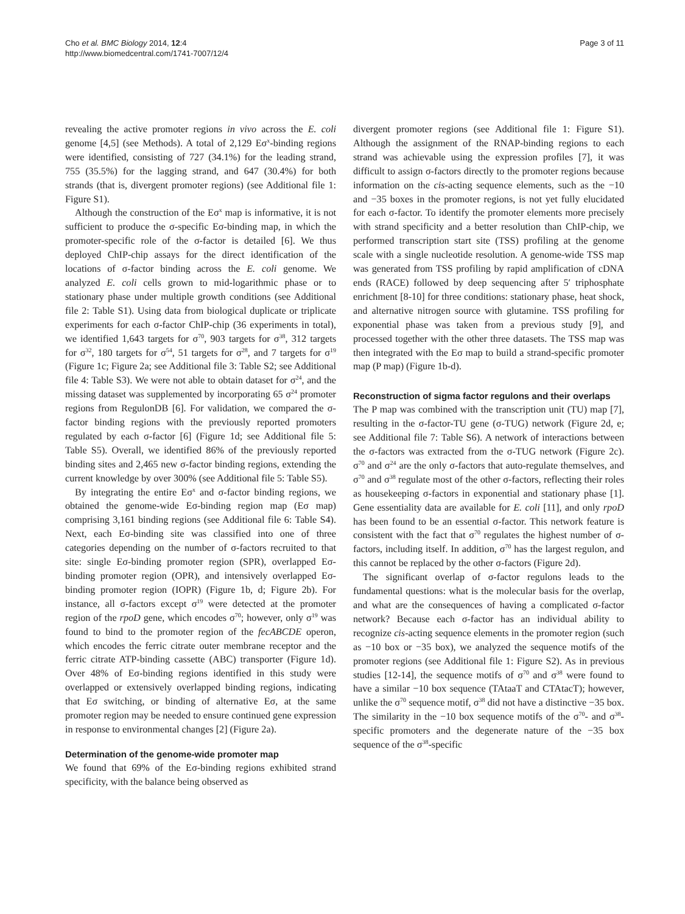Cho et al. BMC Biology 2014, 12:4
http://www.biomedcentral.com/1741-7007/12/4
Page 3 of 11
revealing the active promoter regions in vivo across the E. coli genome [4,5] (see Methods). A total of 2,129 Eσ<sup>x</sup>-binding regions were identified, consisting of 727 (34.1%) for the leading strand, 755 (35.5%) for the lagging strand, and 647 (30.4%) for both strands (that is, divergent promoter regions) (see Additional file 1: Figure S1).
Although the construction of the Eσ<sup>x</sup> map is informative, it is not sufficient to produce the σ-specific Eσ-binding map, in which the promoter-specific role of the σ-factor is detailed [6]. We thus deployed ChIP-chip assays for the direct identification of the locations of σ-factor binding across the E. coli genome. We analyzed E. coli cells grown to mid-logarithmic phase or to stationary phase under multiple growth conditions (see Additional file 2: Table S1). Using data from biological duplicate or triplicate experiments for each σ-factor ChIP-chip (36 experiments in total), we identified 1,643 targets for σ<sup>70</sup>, 903 targets for σ<sup>38</sup>, 312 targets for σ<sup>32</sup>, 180 targets for σ<sup>54</sup>, 51 targets for σ<sup>28</sup>, and 7 targets for σ<sup>19</sup> (Figure 1c; Figure 2a; see Additional file 3: Table S2; see Additional file 4: Table S3). We were not able to obtain dataset for σ<sup>24</sup>, and the missing dataset was supplemented by incorporating 65 σ<sup>24</sup> promoter regions from RegulonDB [6]. For validation, we compared the σ-factor binding regions with the previously reported promoters regulated by each σ-factor [6] (Figure 1d; see Additional file 5: Table S5). Overall, we identified 86% of the previously reported binding sites and 2,465 new σ-factor binding regions, extending the current knowledge by over 300% (see Additional file 5: Table S5).
By integrating the entire Eσ<sup>x</sup> and σ-factor binding regions, we obtained the genome-wide Eσ-binding region map (Eσ map) comprising 3,161 binding regions (see Additional file 6: Table S4). Next, each Eσ-binding site was classified into one of three categories depending on the number of σ-factors recruited to that site: single Eσ-binding promoter region (SPR), overlapped Eσ-binding promoter region (OPR), and intensively overlapped Eσ-binding promoter region (IOPR) (Figure 1b, d; Figure 2b). For instance, all σ-factors except σ<sup>19</sup> were detected at the promoter region of the rpoD gene, which encodes σ<sup>70</sup>; however, only σ<sup>19</sup> was found to bind to the promoter region of the fecABCDE operon, which encodes the ferric citrate outer membrane receptor and the ferric citrate ATP-binding cassette (ABC) transporter (Figure 1d). Over 48% of Eσ-binding regions identified in this study were overlapped or extensively overlapped binding regions, indicating that Eσ switching, or binding of alternative Eσ, at the same promoter region may be needed to ensure continued gene expression in response to environmental changes [2] (Figure 2a).
Determination of the genome-wide promoter map
We found that 69% of the Eσ-binding regions exhibited strand specificity, with the balance being observed as
divergent promoter regions (see Additional file 1: Figure S1). Although the assignment of the RNAP-binding regions to each strand was achievable using the expression profiles [7], it was difficult to assign σ-factors directly to the promoter regions because information on the cis-acting sequence elements, such as the −10 and −35 boxes in the promoter regions, is not yet fully elucidated for each σ-factor. To identify the promoter elements more precisely with strand specificity and a better resolution than ChIP-chip, we performed transcription start site (TSS) profiling at the genome scale with a single nucleotide resolution. A genome-wide TSS map was generated from TSS profiling by rapid amplification of cDNA ends (RACE) followed by deep sequencing after 5′ triphosphate enrichment [8-10] for three conditions: stationary phase, heat shock, and alternative nitrogen source with glutamine. TSS profiling for exponential phase was taken from a previous study [9], and processed together with the other three datasets. The TSS map was then integrated with the Eσ map to build a strand-specific promoter map (P map) (Figure 1b-d).
Reconstruction of sigma factor regulons and their overlaps
The P map was combined with the transcription unit (TU) map [7], resulting in the σ-factor-TU gene (σ-TUG) network (Figure 2d, e; see Additional file 7: Table S6). A network of interactions between the σ-factors was extracted from the σ-TUG network (Figure 2c). σ<sup>70</sup> and σ<sup>24</sup> are the only σ-factors that auto-regulate themselves, and σ<sup>70</sup> and σ<sup>38</sup> regulate most of the other σ-factors, reflecting their roles as housekeeping σ-factors in exponential and stationary phase [1]. Gene essentiality data are available for E. coli [11], and only rpoD has been found to be an essential σ-factor. This network feature is consistent with the fact that σ<sup>70</sup> regulates the highest number of σ-factors, including itself. In addition, σ<sup>70</sup> has the largest regulon, and this cannot be replaced by the other σ-factors (Figure 2d).
The significant overlap of σ-factor regulons leads to the fundamental questions: what is the molecular basis for the overlap, and what are the consequences of having a complicated σ-factor network? Because each σ-factor has an individual ability to recognize cis-acting sequence elements in the promoter region (such as −10 box or −35 box), we analyzed the sequence motifs of the promoter regions (see Additional file 1: Figure S2). As in previous studies [12-14], the sequence motifs of σ<sup>70</sup> and σ<sup>38</sup> were found to have a similar −10 box sequence (TAtaaT and CTAtacT); however, unlike the σ<sup>70</sup> sequence motif, σ<sup>38</sup> did not have a distinctive −35 box. The similarity in the −10 box sequence motifs of the σ<sup>70</sup>- and σ<sup>38</sup>-specific promoters and the degenerate nature of the −35 box sequence of the σ<sup>38</sup>-specific